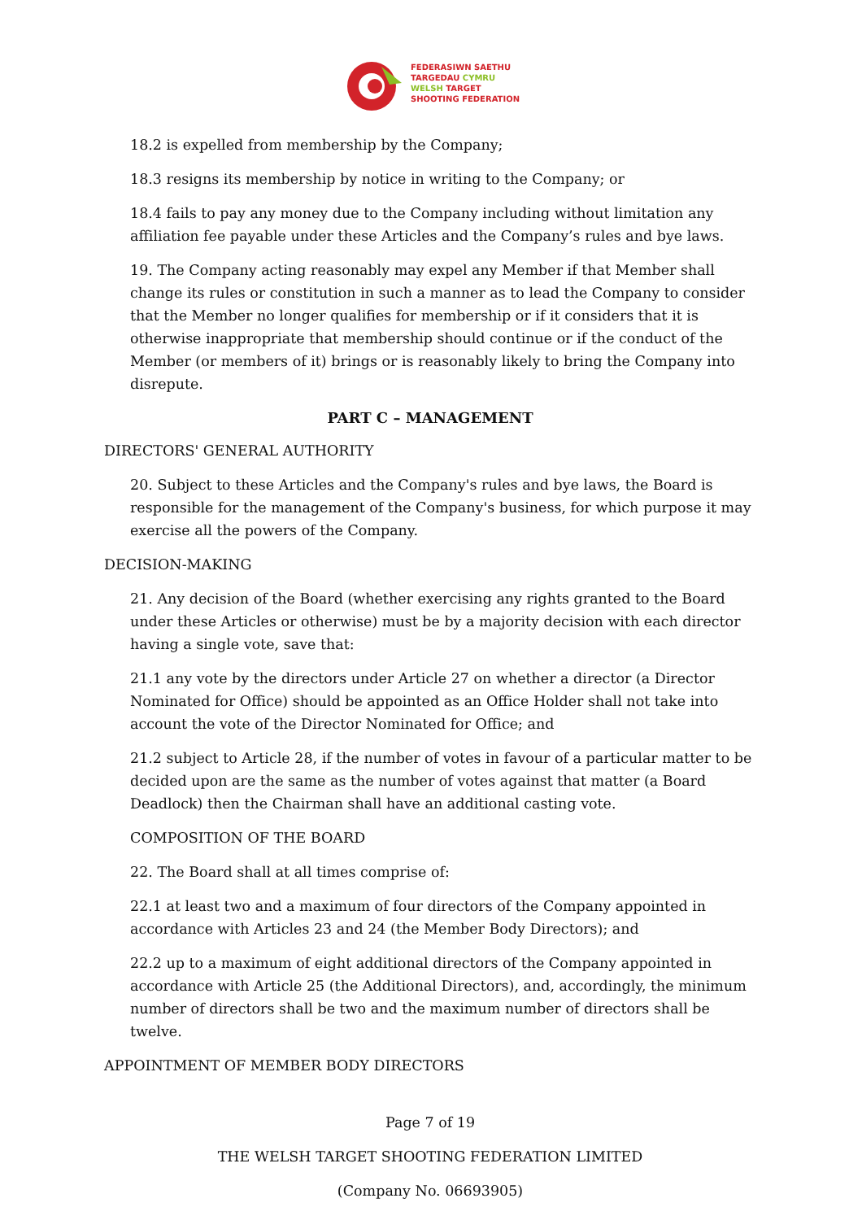FEDERASIWN SAETHU
TARGEDAU CYMRU
WELSH TARGET
SHOOTING FEDERATION
18.2 is expelled from membership by the Company;
18.3 resigns its membership by notice in writing to the Company; or
18.4 fails to pay any money due to the Company including without limitation any affiliation fee payable under these Articles and the Company’s rules and bye laws.
19. The Company acting reasonably may expel any Member if that Member shall change its rules or constitution in such a manner as to lead the Company to consider that the Member no longer qualifies for membership or if it considers that it is otherwise inappropriate that membership should continue or if the conduct of the Member (or members of it) brings or is reasonably likely to bring the Company into disrepute.
PART C – MANAGEMENT
DIRECTORS' GENERAL AUTHORITY
20. Subject to these Articles and the Company's rules and bye laws, the Board is responsible for the management of the Company's business, for which purpose it may exercise all the powers of the Company.
DECISION-MAKING
21. Any decision of the Board (whether exercising any rights granted to the Board under these Articles or otherwise) must be by a majority decision with each director having a single vote, save that:
21.1 any vote by the directors under Article 27 on whether a director (a Director Nominated for Office) should be appointed as an Office Holder shall not take into account the vote of the Director Nominated for Office; and
21.2 subject to Article 28, if the number of votes in favour of a particular matter to be decided upon are the same as the number of votes against that matter (a Board Deadlock) then the Chairman shall have an additional casting vote.
COMPOSITION OF THE BOARD
22. The Board shall at all times comprise of:
22.1 at least two and a maximum of four directors of the Company appointed in accordance with Articles 23 and 24 (the Member Body Directors); and
22.2 up to a maximum of eight additional directors of the Company appointed in accordance with Article 25 (the Additional Directors), and, accordingly, the minimum number of directors shall be two and the maximum number of directors shall be twelve.
APPOINTMENT OF MEMBER BODY DIRECTORS
Page 7 of 19
THE WELSH TARGET SHOOTING FEDERATION LIMITED
(Company No. 06693905)